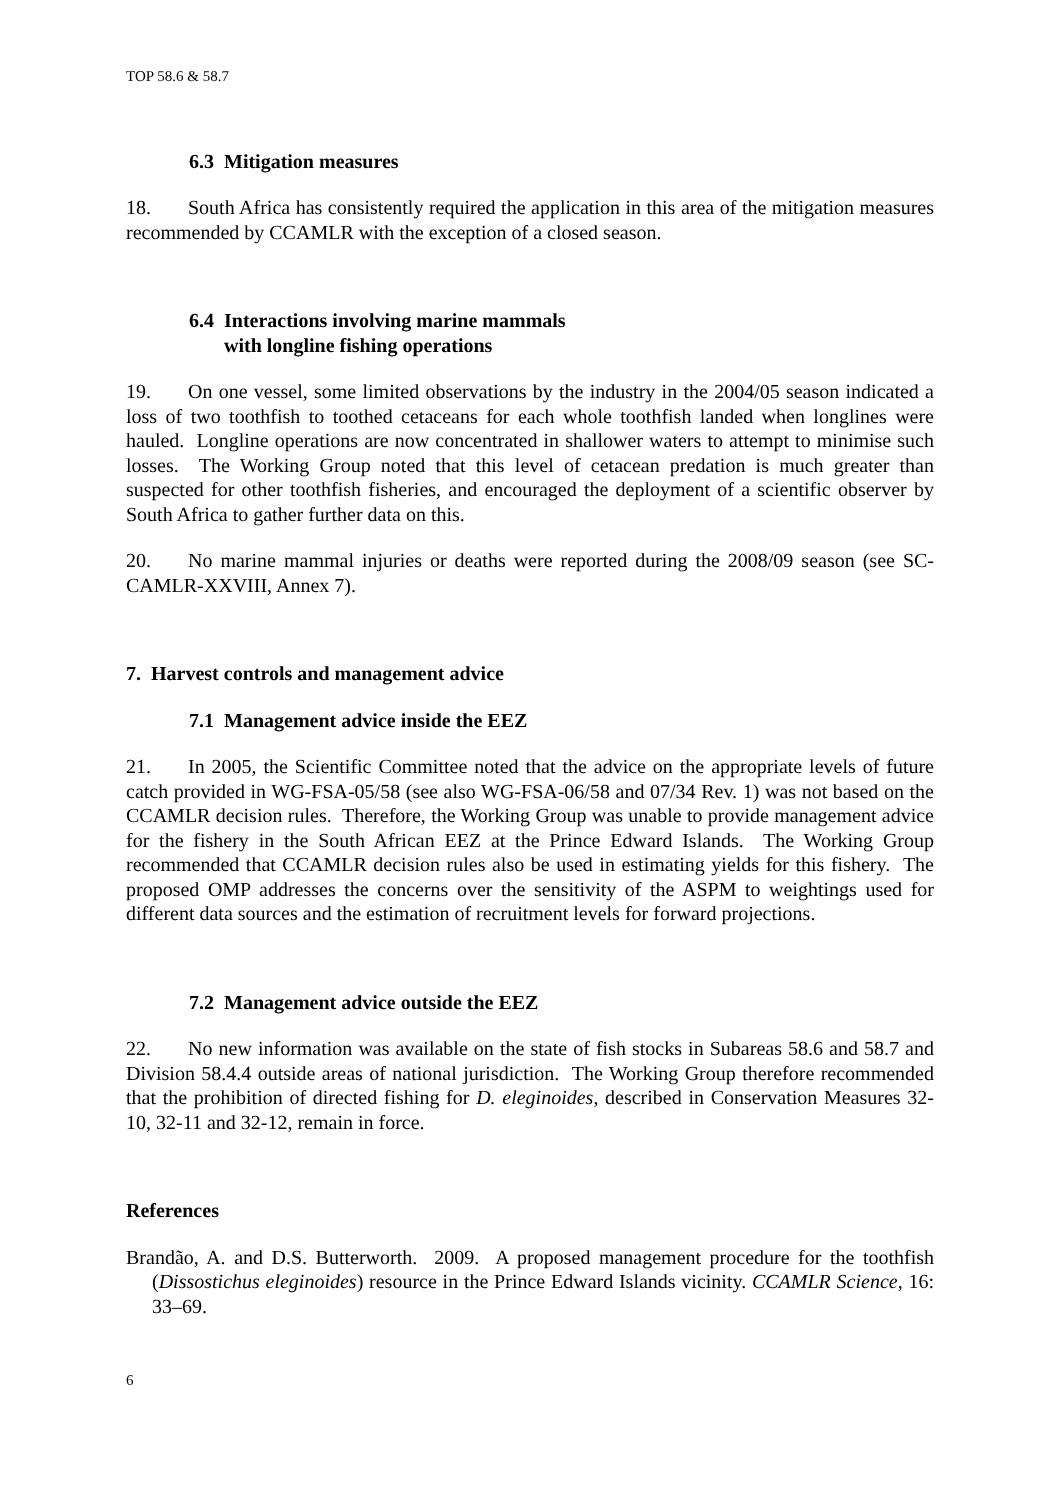TOP 58.6 & 58.7
6.3 Mitigation measures
18. South Africa has consistently required the application in this area of the mitigation measures recommended by CCAMLR with the exception of a closed season.
6.4 Interactions involving marine mammals
with longline fishing operations
19. On one vessel, some limited observations by the industry in the 2004/05 season indicated a loss of two toothfish to toothed cetaceans for each whole toothfish landed when longlines were hauled. Longline operations are now concentrated in shallower waters to attempt to minimise such losses. The Working Group noted that this level of cetacean predation is much greater than suspected for other toothfish fisheries, and encouraged the deployment of a scientific observer by South Africa to gather further data on this.
20. No marine mammal injuries or deaths were reported during the 2008/09 season (see SC-CAMLR-XXVIII, Annex 7).
7. Harvest controls and management advice
7.1 Management advice inside the EEZ
21. In 2005, the Scientific Committee noted that the advice on the appropriate levels of future catch provided in WG-FSA-05/58 (see also WG-FSA-06/58 and 07/34 Rev. 1) was not based on the CCAMLR decision rules. Therefore, the Working Group was unable to provide management advice for the fishery in the South African EEZ at the Prince Edward Islands. The Working Group recommended that CCAMLR decision rules also be used in estimating yields for this fishery. The proposed OMP addresses the concerns over the sensitivity of the ASPM to weightings used for different data sources and the estimation of recruitment levels for forward projections.
7.2 Management advice outside the EEZ
22. No new information was available on the state of fish stocks in Subareas 58.6 and 58.7 and Division 58.4.4 outside areas of national jurisdiction. The Working Group therefore recommended that the prohibition of directed fishing for D. eleginoides, described in Conservation Measures 32-10, 32-11 and 32-12, remain in force.
References
Brandão, A. and D.S. Butterworth. 2009. A proposed management procedure for the toothfish (Dissostichus eleginoides) resource in the Prince Edward Islands vicinity. CCAMLR Science, 16: 33–69.
6